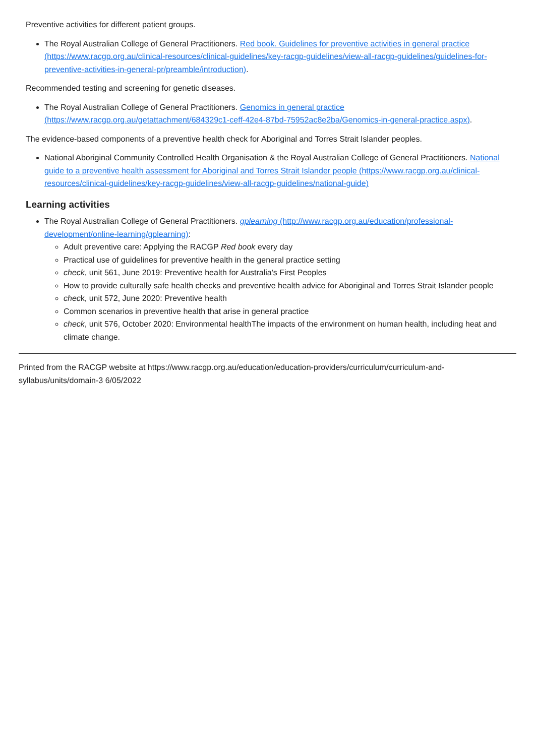Preventive activities for different patient groups.
The Royal Australian College of General Practitioners. Red book. Guidelines for preventive activities in general practice (https://www.racgp.org.au/clinical-resources/clinical-guidelines/key-racgp-guidelines/view-all-racgp-guidelines/guidelines-for-preventive-activities-in-general-pr/preamble/introduction).
Recommended testing and screening for genetic diseases.
The Royal Australian College of General Practitioners. Genomics in general practice (https://www.racgp.org.au/getattachment/684329c1-ceff-42e4-87bd-75952ac8e2ba/Genomics-in-general-practice.aspx).
The evidence-based components of a preventive health check for Aboriginal and Torres Strait Islander peoples.
National Aboriginal Community Controlled Health Organisation & the Royal Australian College of General Practitioners. National guide to a preventive health assessment for Aboriginal and Torres Strait Islander people (https://www.racgp.org.au/clinical-resources/clinical-guidelines/key-racgp-guidelines/view-all-racgp-guidelines/national-guide)
Learning activities
The Royal Australian College of General Practitioners. gplearning (http://www.racgp.org.au/education/professional-development/online-learning/gplearning):
Adult preventive care: Applying the RACGP Red book every day
Practical use of guidelines for preventive health in the general practice setting
check, unit 561, June 2019: Preventive health for Australia's First Peoples
How to provide culturally safe health checks and preventive health advice for Aboriginal and Torres Strait Islander people
check, unit 572, June 2020: Preventive health
Common scenarios in preventive health that arise in general practice
check, unit 576, October 2020: Environmental healthThe impacts of the environment on human health, including heat and climate change.
Printed from the RACGP website at https://www.racgp.org.au/education/education-providers/curriculum/curriculum-and-syllabus/units/domain-3 6/05/2022